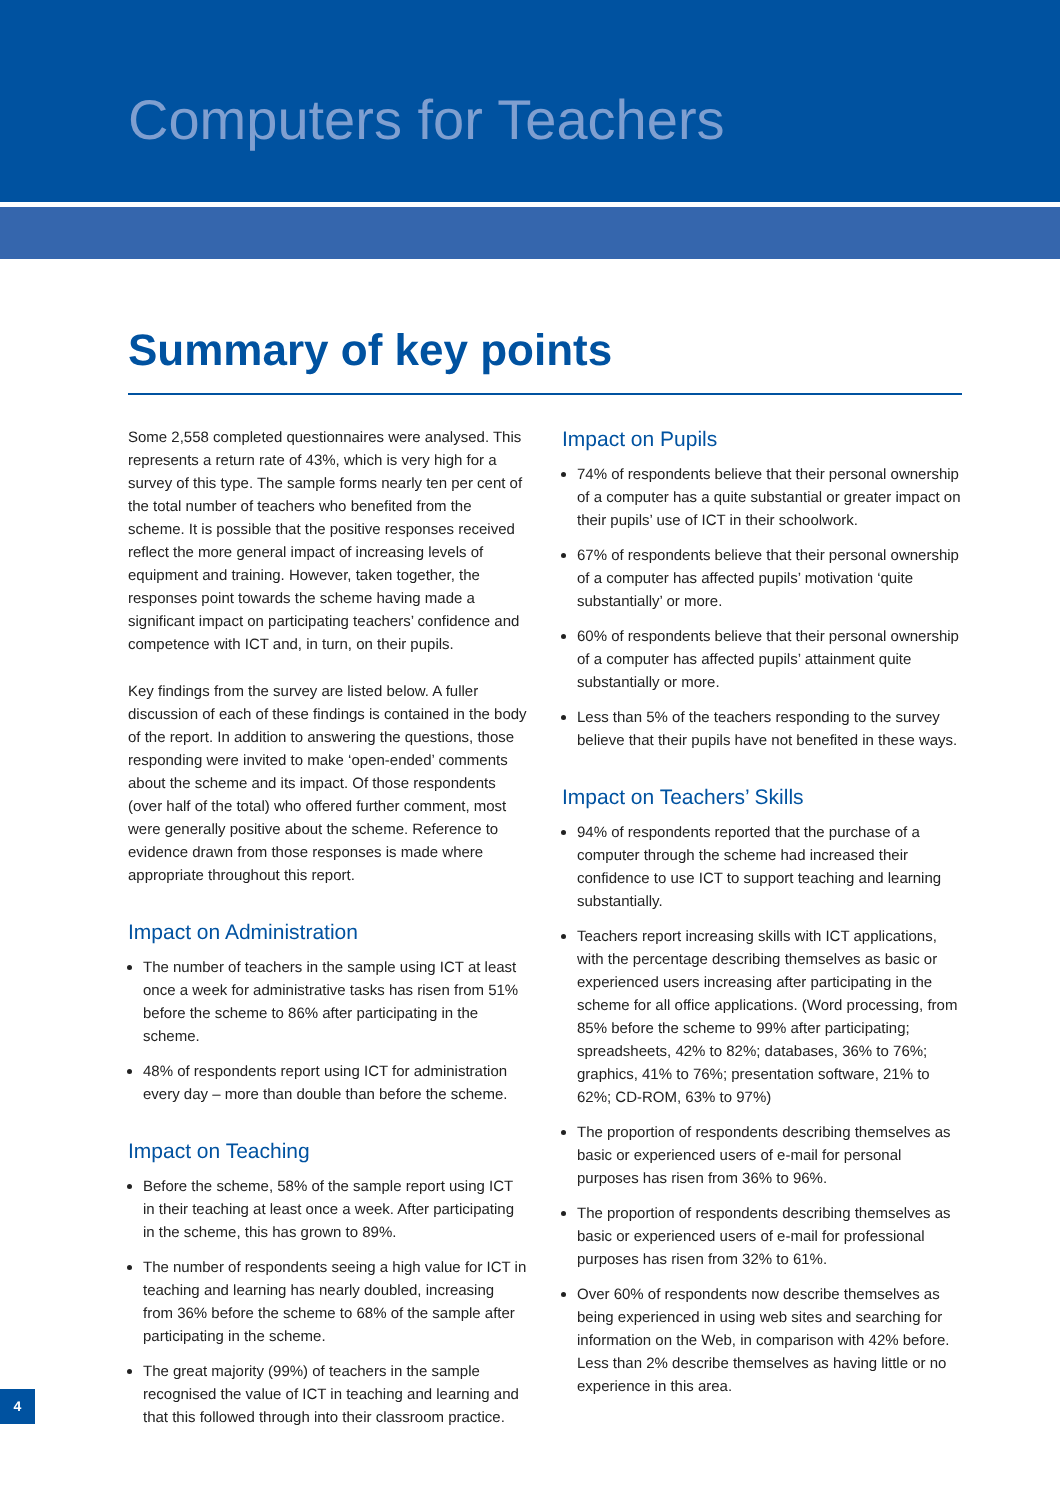Computers for Teachers
Summary of key points
Some 2,558 completed questionnaires were analysed. This represents a return rate of 43%, which is very high for a survey of this type. The sample forms nearly ten per cent of the total number of teachers who benefited from the scheme. It is possible that the positive responses received reflect the more general impact of increasing levels of equipment and training. However, taken together, the responses point towards the scheme having made a significant impact on participating teachers’ confidence and competence with ICT and, in turn, on their pupils.
Key findings from the survey are listed below. A fuller discussion of each of these findings is contained in the body of the report. In addition to answering the questions, those responding were invited to make ‘open-ended’ comments about the scheme and its impact. Of those respondents (over half of the total) who offered further comment, most were generally positive about the scheme. Reference to evidence drawn from those responses is made where appropriate throughout this report.
Impact on Administration
The number of teachers in the sample using ICT at least once a week for administrative tasks has risen from 51% before the scheme to 86% after participating in the scheme.
48% of respondents report using ICT for administration every day – more than double than before the scheme.
Impact on Teaching
Before the scheme, 58% of the sample report using ICT in their teaching at least once a week. After participating in the scheme, this has grown to 89%.
The number of respondents seeing a high value for ICT in teaching and learning has nearly doubled, increasing from 36% before the scheme to 68% of the sample after participating in the scheme.
The great majority (99%) of teachers in the sample recognised the value of ICT in teaching and learning and that this followed through into their classroom practice.
Impact on Pupils
74% of respondents believe that their personal ownership of a computer has a quite substantial or greater impact on their pupils’ use of ICT in their schoolwork.
67% of respondents believe that their personal ownership of a computer has affected pupils’ motivation ‘quite substantially’ or more.
60% of respondents believe that their personal ownership of a computer has affected pupils’ attainment quite substantially or more.
Less than 5% of the teachers responding to the survey believe that their pupils have not benefited in these ways.
Impact on Teachers’ Skills
94% of respondents reported that the purchase of a computer through the scheme had increased their confidence to use ICT to support teaching and learning substantially.
Teachers report increasing skills with ICT applications, with the percentage describing themselves as basic or experienced users increasing after participating in the scheme for all office applications. (Word processing, from 85% before the scheme to 99% after participating; spreadsheets, 42% to 82%; databases, 36% to 76%; graphics, 41% to 76%; presentation software, 21% to 62%; CD-ROM, 63% to 97%)
The proportion of respondents describing themselves as basic or experienced users of e-mail for personal purposes has risen from 36% to 96%.
The proportion of respondents describing themselves as basic or experienced users of e-mail for professional purposes has risen from 32% to 61%.
Over 60% of respondents now describe themselves as being experienced in using web sites and searching for information on the Web, in comparison with 42% before. Less than 2% describe themselves as having little or no experience in this area.
4